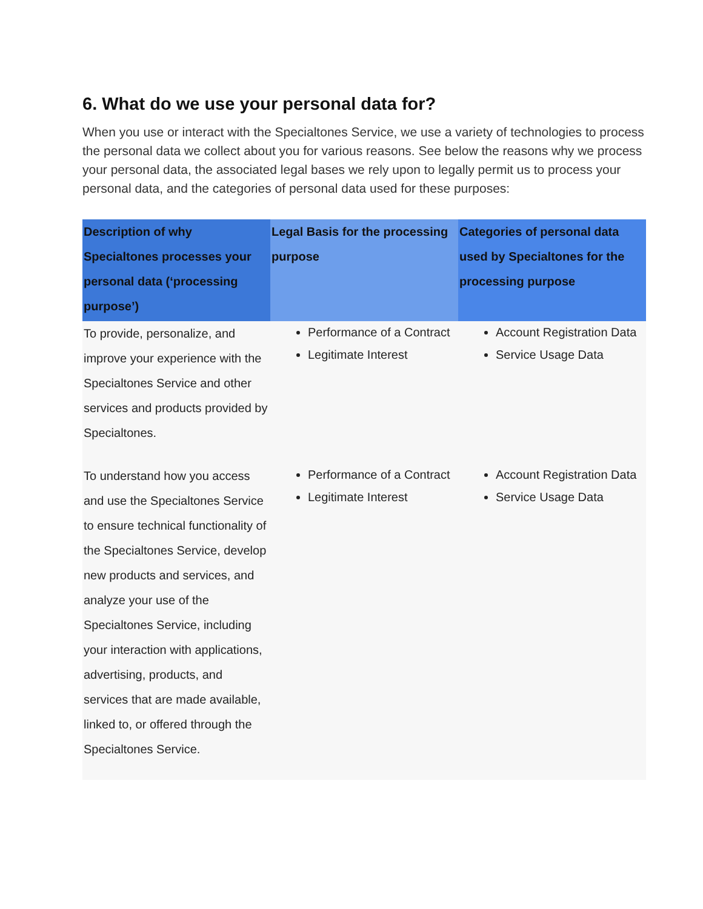6. What do we use your personal data for?
When you use or interact with the Specialtones Service, we use a variety of technologies to process the personal data we collect about you for various reasons. See below the reasons why we process your personal data, the associated legal bases we rely upon to legally permit us to process your personal data, and the categories of personal data used for these purposes:
| Description of why Specialtones processes your personal data (‘processing purpose’) | Legal Basis for the processing purpose | Categories of personal data used by Specialtones for the processing purpose |
| --- | --- | --- |
| To provide, personalize, and improve your experience with the Specialtones Service and other services and products provided by Specialtones. | Performance of a Contract Legitimate Interest | Account Registration Data Service Usage Data |
| To understand how you access and use the Specialtones Service to ensure technical functionality of the Specialtones Service, develop new products and services, and analyze your use of the Specialtones Service, including your interaction with applications, advertising, products, and services that are made available, linked to, or offered through the Specialtones Service. | Performance of a Contract Legitimate Interest | Account Registration Data Service Usage Data |